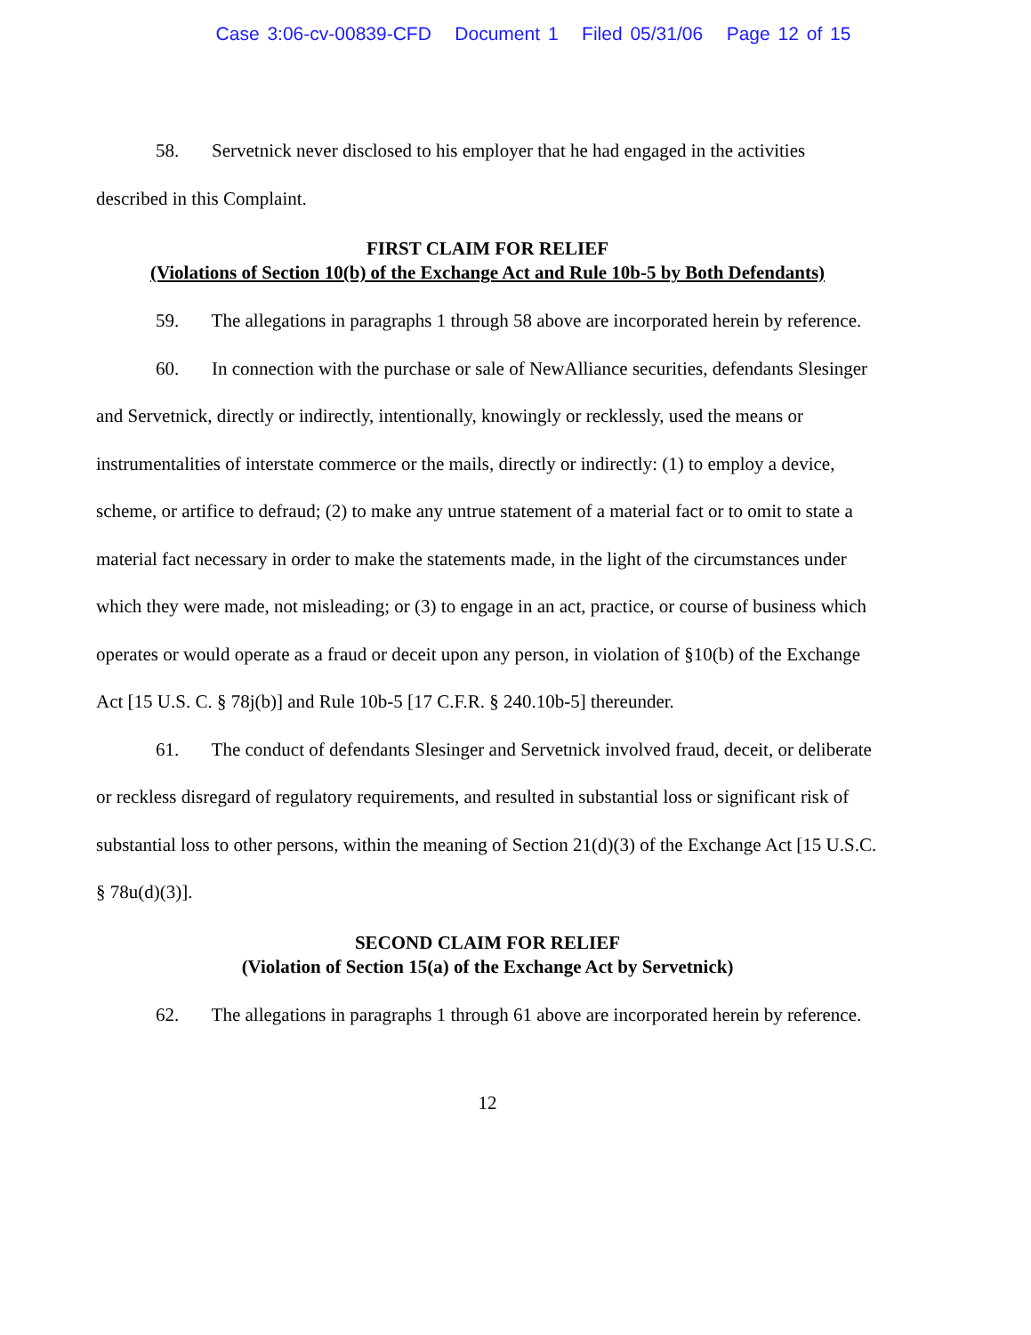Case 3:06-cv-00839-CFD Document 1 Filed 05/31/06 Page 12 of 15
58. Servetnick never disclosed to his employer that he had engaged in the activities described in this Complaint.
FIRST CLAIM FOR RELIEF
(Violations of Section 10(b) of the Exchange Act and Rule 10b-5 by Both Defendants)
59. The allegations in paragraphs 1 through 58 above are incorporated herein by reference.
60. In connection with the purchase or sale of NewAlliance securities, defendants Slesinger and Servetnick, directly or indirectly, intentionally, knowingly or recklessly, used the means or instrumentalities of interstate commerce or the mails, directly or indirectly: (1) to employ a device, scheme, or artifice to defraud; (2) to make any untrue statement of a material fact or to omit to state a material fact necessary in order to make the statements made, in the light of the circumstances under which they were made, not misleading; or (3) to engage in an act, practice, or course of business which operates or would operate as a fraud or deceit upon any person, in violation of §10(b) of the Exchange Act [15 U.S. C. § 78j(b)] and Rule 10b-5 [17 C.F.R. § 240.10b-5] thereunder.
61. The conduct of defendants Slesinger and Servetnick involved fraud, deceit, or deliberate or reckless disregard of regulatory requirements, and resulted in substantial loss or significant risk of substantial loss to other persons, within the meaning of Section 21(d)(3) of the Exchange Act [15 U.S.C. § 78u(d)(3)].
SECOND CLAIM FOR RELIEF
(Violation of Section 15(a) of the Exchange Act by Servetnick)
62. The allegations in paragraphs 1 through 61 above are incorporated herein by reference.
12